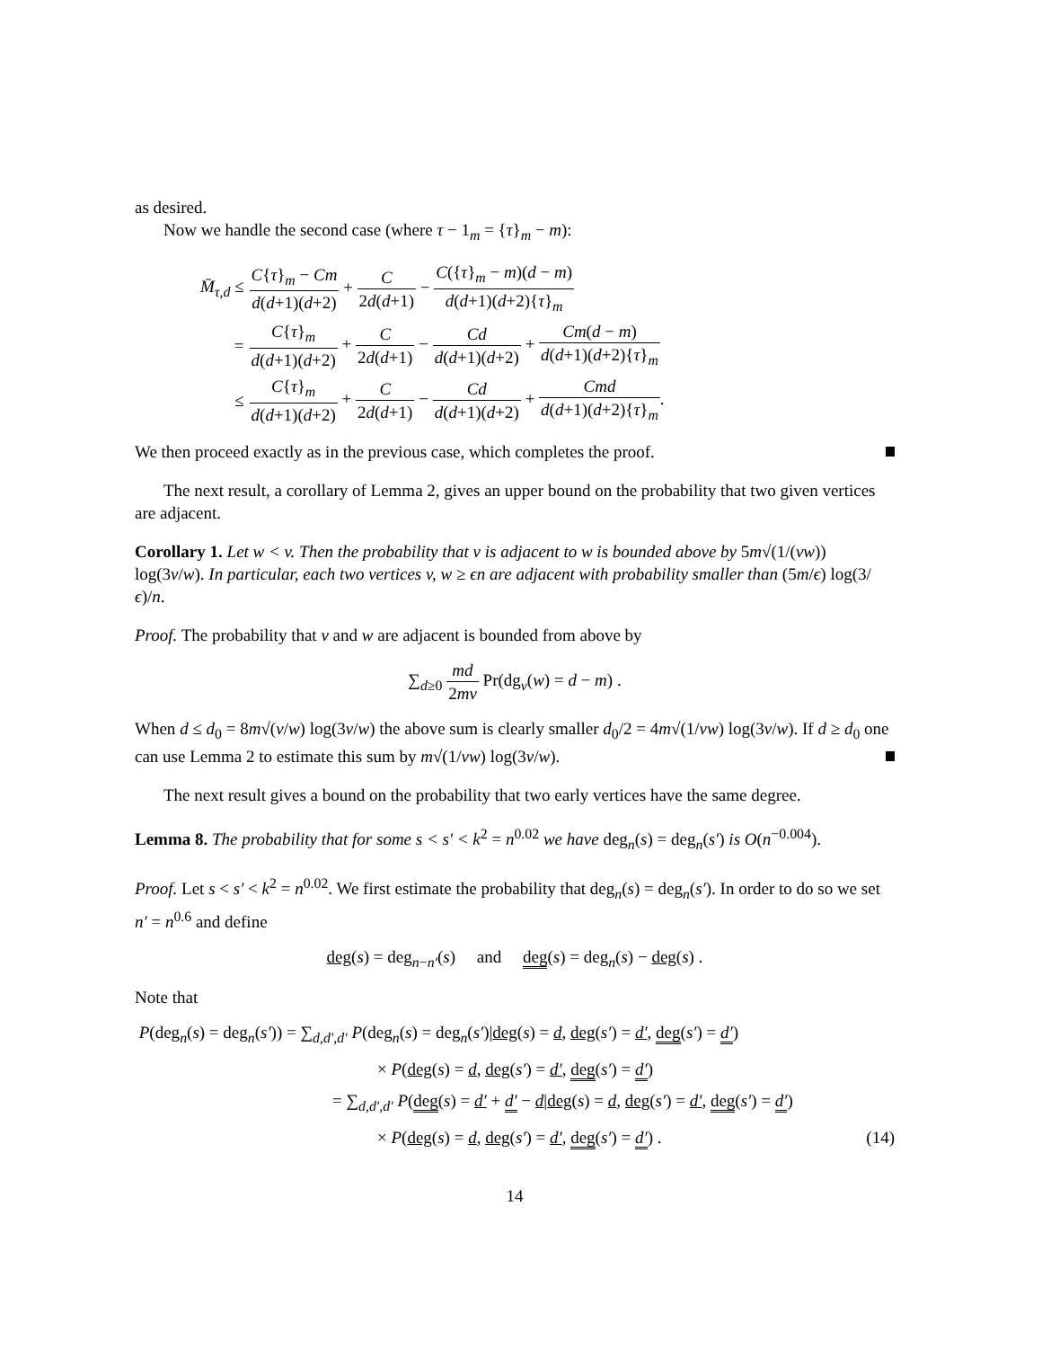as desired.
Now we handle the second case (where τ − 1<sub>m</sub> = {τ}<sub>m</sub> − m):
| M̄<sub>τ,d</sub> ≤ | C { τ }<sub>m</sub> − Cm d ( d +1)( d +2) + C 2 d ( d +1) − C ({ τ }<sub>m</sub> − m )( d − m ) d ( d +1)( d +2){ τ }<sub>m</sub> |
| = | C { τ }<sub>m</sub> d ( d +1)( d +2) + C 2 d ( d +1) − Cd d ( d +1)( d +2) + Cm ( d − m ) d ( d +1)( d +2){ τ }<sub>m</sub> |
| ≤ | C { τ }<sub>m</sub> d ( d +1)( d +2) + C 2 d ( d +1) − Cd d ( d +1)( d +2) + Cmd d ( d +1)( d +2){ τ }<sub>m</sub> . |
We then proceed exactly as in the previous case, which completes the proof.
The next result, a corollary of Lemma 2, gives an upper bound on the probability that two given vertices are adjacent.
Corollary 1. Let w < v. Then the probability that v is adjacent to w is bounded above by 5m√(1/(vw)) log(3v/w). In particular, each two vertices v, w ≥ ϵn are adjacent with probability smaller than (5m/ϵ) log(3/ϵ)/n.
Proof. The probability that v and w are adjacent is bounded from above by
∑<sub>d≥0</sub> md 2mv Pr(dg<sub>v</sub>(w) = d − m) .
When d ≤ d<sub>0</sub> = 8m√(v/w) log(3v/w) the above sum is clearly smaller d<sub>0</sub>/2 = 4m√(1/vw) log(3v/w). If d ≥ d<sub>0</sub> one can use Lemma 2 to estimate this sum by m√(1/vw) log(3v/w).
The next result gives a bound on the probability that two early vertices have the same degree.
Lemma 8. The probability that for some s < s′ < k<sup>2</sup> = n<sup>0.02</sup> we have deg<sub>n</sub>(s) = deg<sub>n</sub>(s′) is O(n<sup>−0.004</sup>).
Proof. Let s < s′ < k<sup>2</sup> = n<sup>0.02</sup>. We first estimate the probability that deg<sub>n</sub>(s) = deg<sub>n</sub>(s′). In order to do so we set n′ = n<sup>0.6</sup> and define
deg(s) = deg<sub>n−n′</sub>(s) and deg(s) = deg<sub>n</sub>(s) − deg(s) .
Note that
P(deg<sub>n</sub>(s) = deg<sub>n</sub>(s′)) = ∑<sub>d,d′,d′</sub> P(deg<sub>n</sub>(s) = deg<sub>n</sub>(s′)|deg(s) = d, deg(s′) = d′, deg(s′) = d′)
× P(deg(s) = d, deg(s′) = d′, deg(s′) = d′)
= ∑<sub>d,d′,d′</sub> P(deg(s) = d′ + d′ − d|deg(s) = d, deg(s′) = d′, deg(s′) = d′)
× P(deg(s) = d, deg(s′) = d′, deg(s′) = d′) . (14)
14